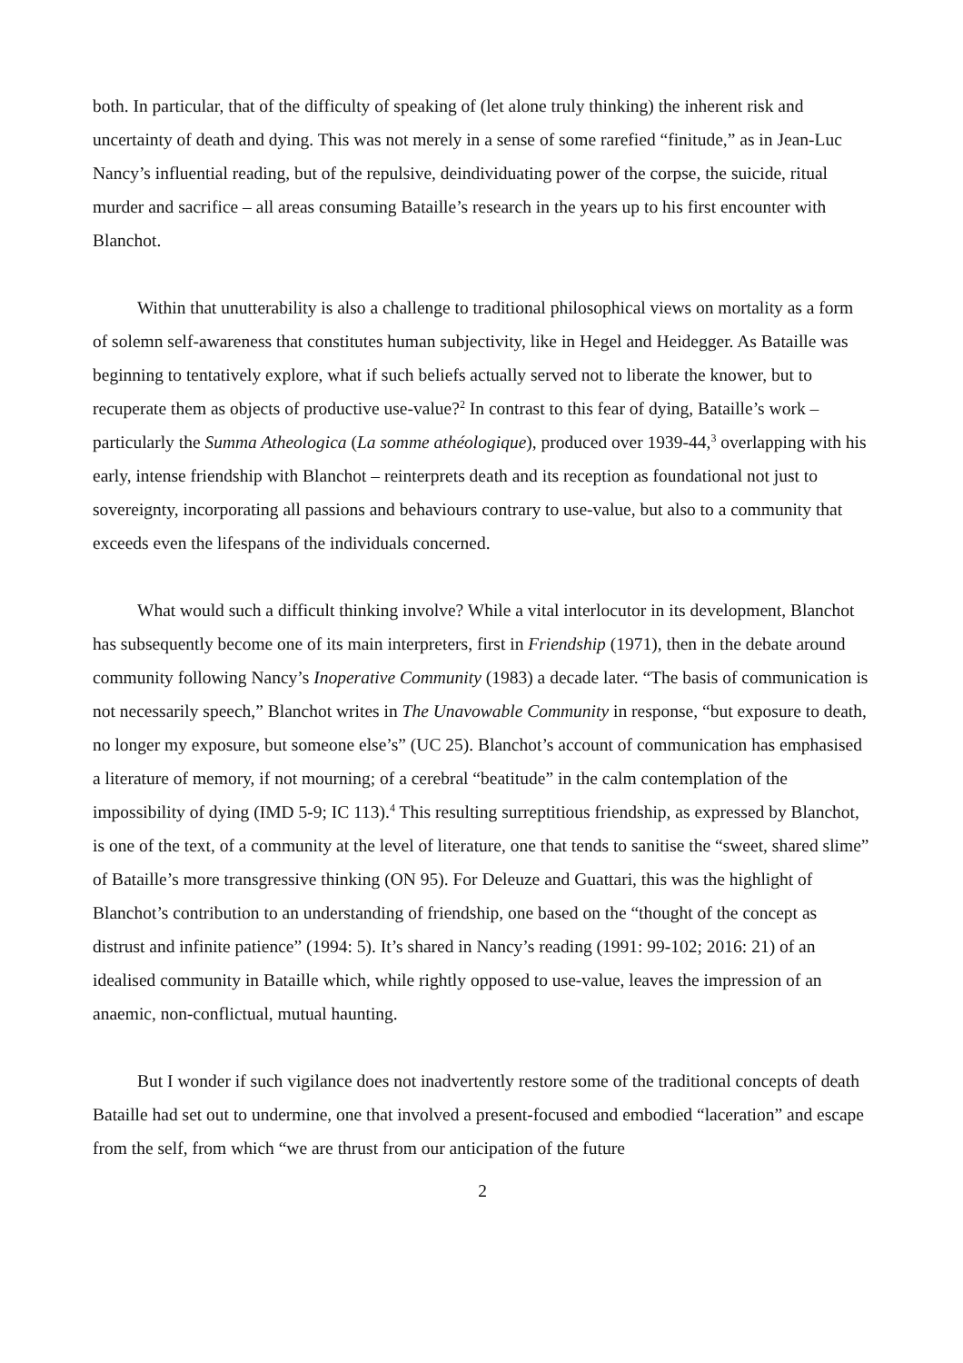both. In particular, that of the difficulty of speaking of (let alone truly thinking) the inherent risk and uncertainty of death and dying. This was not merely in a sense of some rarefied “finitude,” as in Jean-Luc Nancy’s influential reading, but of the repulsive, deindividuating power of the corpse, the suicide, ritual murder and sacrifice – all areas consuming Bataille’s research in the years up to his first encounter with Blanchot.
Within that unutterability is also a challenge to traditional philosophical views on mortality as a form of solemn self-awareness that constitutes human subjectivity, like in Hegel and Heidegger. As Bataille was beginning to tentatively explore, what if such beliefs actually served not to liberate the knower, but to recuperate them as objects of productive use-value?<sup>2</sup> In contrast to this fear of dying, Bataille’s work – particularly the Summa Atheologica (La somme athéologique), produced over 1939-44,<sup>3</sup> overlapping with his early, intense friendship with Blanchot – reinterprets death and its reception as foundational not just to sovereignty, incorporating all passions and behaviours contrary to use-value, but also to a community that exceeds even the lifespans of the individuals concerned.
What would such a difficult thinking involve? While a vital interlocutor in its development, Blanchot has subsequently become one of its main interpreters, first in Friendship (1971), then in the debate around community following Nancy’s Inoperative Community (1983) a decade later. “The basis of communication is not necessarily speech,” Blanchot writes in The Unavowable Community in response, “but exposure to death, no longer my exposure, but someone else’s” (UC 25). Blanchot’s account of communication has emphasised a literature of memory, if not mourning; of a cerebral “beatitude” in the calm contemplation of the impossibility of dying (IMD 5-9; IC 113).<sup>4</sup> This resulting surreptitious friendship, as expressed by Blanchot, is one of the text, of a community at the level of literature, one that tends to sanitise the “sweet, shared slime” of Bataille’s more transgressive thinking (ON 95). For Deleuze and Guattari, this was the highlight of Blanchot’s contribution to an understanding of friendship, one based on the “thought of the concept as distrust and infinite patience” (1994: 5). It’s shared in Nancy’s reading (1991: 99-102; 2016: 21) of an idealised community in Bataille which, while rightly opposed to use-value, leaves the impression of an anaemic, non-conflictual, mutual haunting.
But I wonder if such vigilance does not inadvertently restore some of the traditional concepts of death Bataille had set out to undermine, one that involved a present-focused and embodied “laceration” and escape from the self, from which “we are thrust from our anticipation of the future
2